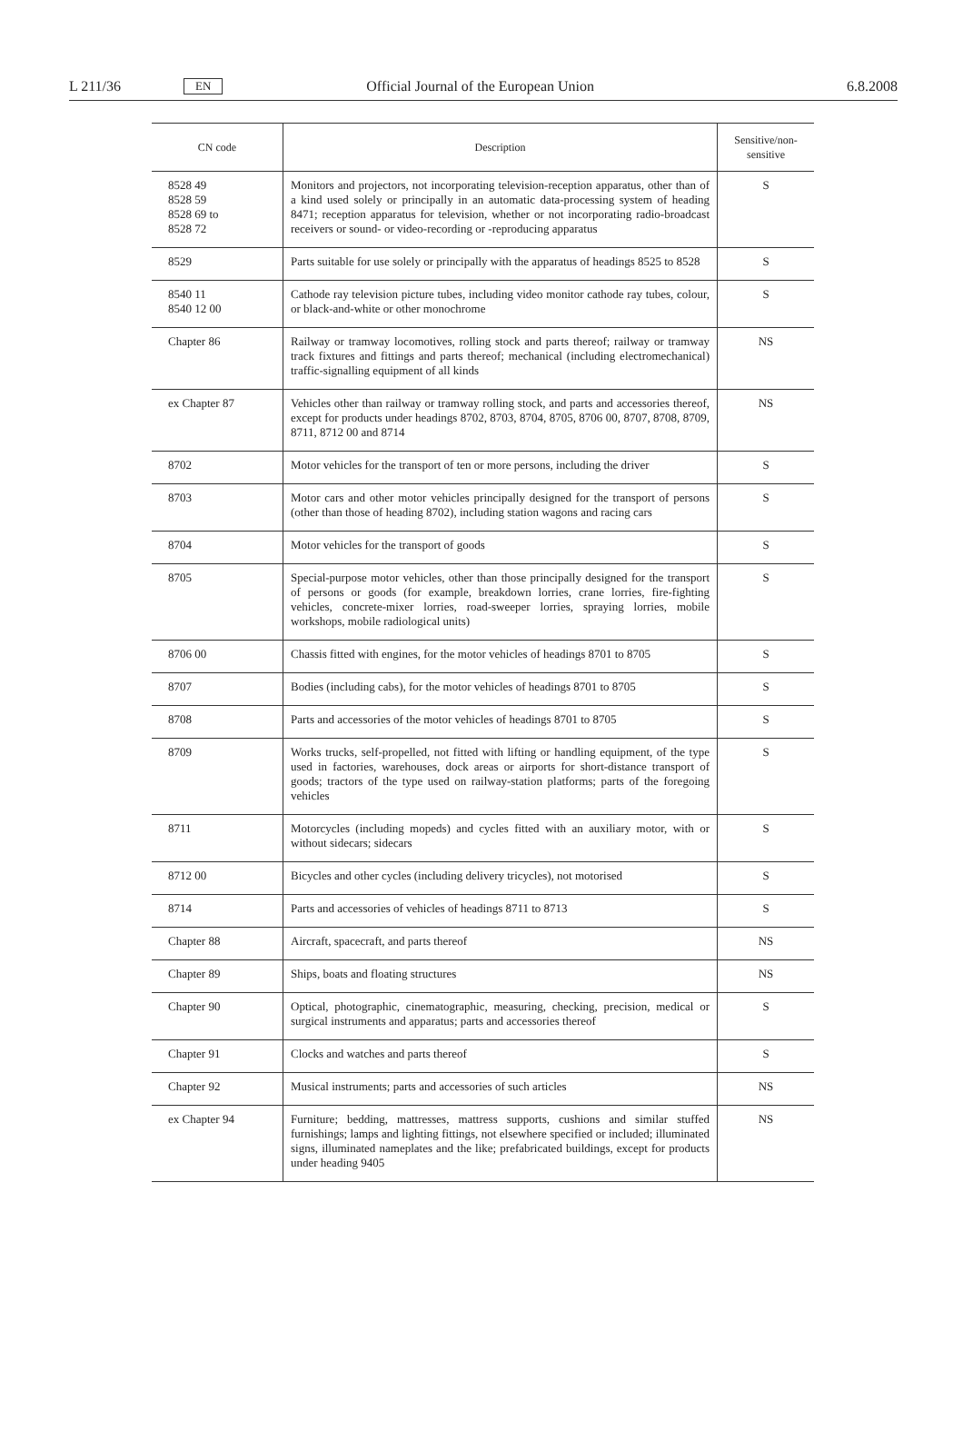L 211/36 EN Official Journal of the European Union 6.8.2008
| CN code | Description | Sensitive/non-sensitive |
| --- | --- | --- |
| 8528 49 8528 59 8528 69 to 8528 72 | Monitors and projectors, not incorporating television-reception apparatus, other than of a kind used solely or principally in an automatic data-processing system of heading 8471; reception apparatus for television, whether or not incorporating radio-broadcast receivers or sound- or video-recording or -reproducing apparatus | S |
| 8529 | Parts suitable for use solely or principally with the apparatus of headings 8525 to 8528 | S |
| 8540 11 8540 12 00 | Cathode ray television picture tubes, including video monitor cathode ray tubes, colour, or black-and-white or other monochrome | S |
| Chapter 86 | Railway or tramway locomotives, rolling stock and parts thereof; railway or tramway track fixtures and fittings and parts thereof; mechanical (including electromechanical) traffic-signalling equipment of all kinds | NS |
| ex Chapter 87 | Vehicles other than railway or tramway rolling stock, and parts and accessories thereof, except for products under headings 8702, 8703, 8704, 8705, 8706 00, 8707, 8708, 8709, 8711, 8712 00 and 8714 | NS |
| 8702 | Motor vehicles for the transport of ten or more persons, including the driver | S |
| 8703 | Motor cars and other motor vehicles principally designed for the transport of persons (other than those of heading 8702), including station wagons and racing cars | S |
| 8704 | Motor vehicles for the transport of goods | S |
| 8705 | Special-purpose motor vehicles, other than those principally designed for the transport of persons or goods (for example, breakdown lorries, crane lorries, fire-fighting vehicles, concrete-mixer lorries, road-sweeper lorries, spraying lorries, mobile workshops, mobile radiological units) | S |
| 8706 00 | Chassis fitted with engines, for the motor vehicles of headings 8701 to 8705 | S |
| 8707 | Bodies (including cabs), for the motor vehicles of headings 8701 to 8705 | S |
| 8708 | Parts and accessories of the motor vehicles of headings 8701 to 8705 | S |
| 8709 | Works trucks, self-propelled, not fitted with lifting or handling equipment, of the type used in factories, warehouses, dock areas or airports for short-distance transport of goods; tractors of the type used on railway-station platforms; parts of the foregoing vehicles | S |
| 8711 | Motorcycles (including mopeds) and cycles fitted with an auxiliary motor, with or without sidecars; sidecars | S |
| 8712 00 | Bicycles and other cycles (including delivery tricycles), not motorised | S |
| 8714 | Parts and accessories of vehicles of headings 8711 to 8713 | S |
| Chapter 88 | Aircraft, spacecraft, and parts thereof | NS |
| Chapter 89 | Ships, boats and floating structures | NS |
| Chapter 90 | Optical, photographic, cinematographic, measuring, checking, precision, medical or surgical instruments and apparatus; parts and accessories thereof | S |
| Chapter 91 | Clocks and watches and parts thereof | S |
| Chapter 92 | Musical instruments; parts and accessories of such articles | NS |
| ex Chapter 94 | Furniture; bedding, mattresses, mattress supports, cushions and similar stuffed furnishings; lamps and lighting fittings, not elsewhere specified or included; illuminated signs, illuminated nameplates and the like; prefabricated buildings, except for products under heading 9405 | NS |